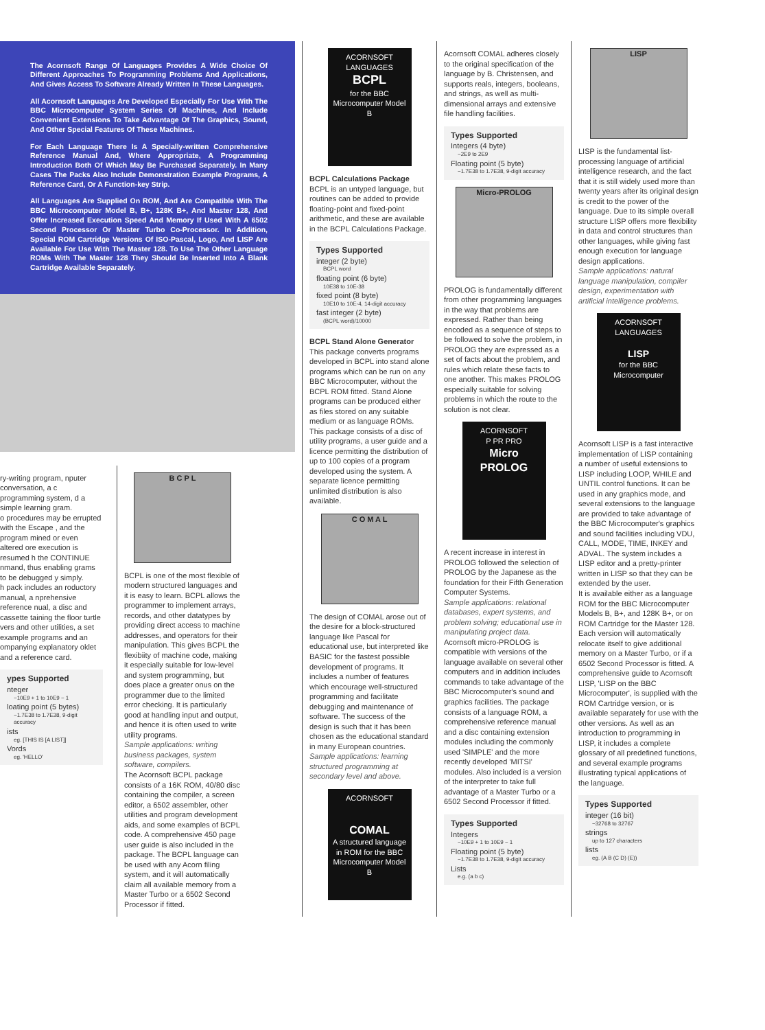The Acornsoft Range Of Languages Provides A Wide Choice Of Different Approaches To Programming Problems And Applications, And Gives Access To Software Already Written In These Languages.
All Acornsoft Languages Are Developed Especially For Use With The BBC Microcomputer System Series Of Machines, And Include Convenient Extensions To Take Advantage Of The Graphics, Sound, And Other Special Features Of These Machines.
For Each Language There Is A Specially-written Comprehensive Reference Manual And, Where Appropriate, A Programming Introduction Both Of Which May Be Purchased Separately. In Many Cases The Packs Also Include Demonstration Example Programs, A Reference Card, Or A Function-key Strip.
All Languages Are Supplied On ROM, And Are Compatible With The BBC Microcomputer Model B, B+, 128K B+, And Master 128, And Offer Increased Execution Speed And Memory If Used With A 6502 Second Processor Or Master Turbo Co-Processor. In Addition, Special ROM Cartridge Versions Of ISO-Pascal, Logo, And LISP Are Available For Use With The Master 128. To Use The Other Language ROMs With The Master 128 They Should Be Inserted Into A Blank Cartridge Available Separately.
ry-writing program, nputer conversation, a c programming system, d a simple learning gram.
o procedures may be errupted with the Escape , and the program mined or even altered ore execution is resumed h the CONTINUE nmand, thus enabling grams to be debugged y simply.
h pack includes an roductory manual, a nprehensive reference nual, a disc and cassette taining the floor turtle vers and other utilities, a set example programs and an ompanying explanatory oklet and a reference card.
ypes Supported
nteger
−10E9 + 1 to 10E9 − 1
loating point (5 bytes)
−1.7E38 to 1.7E38, 9-digit accuracy
ists
eg. [THIS IS [A LIST]]
Vords
eg. 'HELLO'
B C P L
BCPL is one of the most flexible of modern structured languages and it is easy to learn. BCPL allows the programmer to implement arrays, records, and other datatypes by providing direct access to machine addresses, and operators for their manipulation. This gives BCPL the flexibiity of machine code, making it especially suitable for low-level and system programming, but does place a greater onus on the programmer due to the limited error checking. It is particularly good at handling input and output, and hence it is often used to write utility programs.
Sample applications: writing business packages, system software, compilers.
The Acornsoft BCPL package consists of a 16K ROM, 40/80 disc containing the compiler, a screen editor, a 6502 assembler, other utilities and program development aids, and some examples of BCPL code. A comprehensive 450 page user guide is also included in the package. The BCPL language can be used with any Acorn filing system, and it will automatically claim all available memory from a Master Turbo or a 6502 Second Processor if fitted.
ACORNSOFT LANGUAGES
BCPL
for the BBC Microcomputer Model B
BCPL Calculations Package
BCPL is an untyped language, but routines can be added to provide floating-point and fixed-point arithmetic, and these are available in the BCPL Calculations Package.
Types Supported
integer (2 byte)
BCPL word
floating point (6 byte)
10E38 to 10E-38
fixed point (8 byte)
10E10 to 10E-4, 14-digit accuracy
fast integer (2 byte)
(BCPL word)/10000
BCPL Stand Alone Generator This package converts programs developed in BCPL into stand alone programs which can be run on any BBC Microcomputer, without the BCPL ROM fitted. Stand Alone programs can be produced either as files stored on any suitable medium or as language ROMs. This package consists of a disc of utility programs, a user guide and a licence permitting the distribution of up to 100 copies of a program developed using the system. A separate licence permitting unlimited distribution is also available.
C O M A L
The design of COMAL arose out of the desire for a block-structured language like Pascal for educational use, but interpreted like BASIC for the fastest possible development of programs. It includes a number of features which encourage well-structured programming and facilitate debugging and maintenance of software. The success of the design is such that it has been chosen as the educational standard in many European countries.
Sample applications: learning structured programming at secondary level and above.
ACORNSOFT
COMAL
A structured language in ROM for the BBC Microcomputer Model B
Acornsoft COMAL adheres closely to the original specification of the language by B. Christensen, and supports reals, integers, booleans, and strings, as well as multi-dimensional arrays and extensive file handling facilities.
Types Supported
Integers (4 byte)
−2E9 to 2E9
Floating point (5 byte)
−1.7E38 to 1.7E38, 9-digit accuracy
Micro-PROLOG
PROLOG is fundamentally different from other programming languages in the way that problems are expressed. Rather than being encoded as a sequence of steps to be followed to solve the problem, in PROLOG they are expressed as a set of facts about the problem, and rules which relate these facts to one another. This makes PROLOG especially suitable for solving problems in which the route to the solution is not clear.
ACORNSOFT
P PR PRO
Micro PROLOG
A recent increase in interest in PROLOG followed the selection of PROLOG by the Japanese as the foundation for their Fifth Generation Computer Systems.
Sample applications: relational databases, expert systems, and problem solving; educational use in manipulating project data.
Acornsoft micro-PROLOG is compatible with versions of the language available on several other computers and in addition includes commands to take advantage of the BBC Microcomputer's sound and graphics facilities. The package consists of a language ROM, a comprehensive reference manual and a disc containing extension modules including the commonly used 'SIMPLE' and the more recently developed 'MITSI' modules. Also included is a version of the interpreter to take full advantage of a Master Turbo or a 6502 Second Processor if fitted.
Types Supported
Integers
−10E9 + 1 to 10E9 − 1
Floating point (5 byte)
−1.7E38 to 1.7E38, 9-digit accuracy
Lists
e.g. (a b c)
LISP
LISP is the fundamental list-processing language of artificial intelligence research, and the fact that it is still widely used more than twenty years after its original design is credit to the power of the language. Due to its simple overall structure LISP offers more flexibility in data and control structures than other languages, while giving fast enough execution for language design applications.
Sample applications: natural language manipulation, compiler design, experimentation with artificial intelligence problems.
ACORNSOFT LANGUAGES
LISP
for the BBC Microcomputer
Acornsoft LISP is a fast interactive implementation of LISP containing a number of useful extensions to LISP including LOOP, WHILE and UNTIL control functions. It can be used in any graphics mode, and several extensions to the language are provided to take advantage of the BBC Microcomputer's graphics and sound facilities including VDU, CALL, MODE, TIME, INKEY and ADVAL. The system includes a LISP editor and a pretty-printer written in LISP so that they can be extended by the user.
It is available either as a language ROM for the BBC Microcomputer Models B, B+, and 128K B+, or on ROM Cartridge for the Master 128. Each version will automatically relocate itself to give additional memory on a Master Turbo, or if a 6502 Second Processor is fitted. A comprehensive guide to Acornsoft LISP, 'LISP on the BBC Microcomputer', is supplied with the ROM Cartridge version, or is available separately for use with the other versions. As well as an introduction to programming in LISP, it includes a complete glossary of all predefined functions, and several example programs illustrating typical applications of the language.
Types Supported
integer (16 bit)
−32768 to 32767
strings
up to 127 characters
lists
eg. (A B (C D) (E))